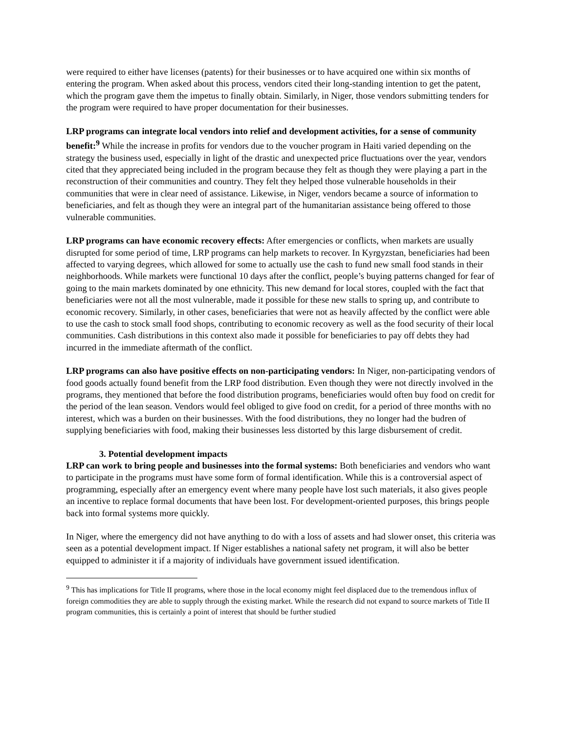were required to either have licenses (patents) for their businesses or to have acquired one within six months of entering the program. When asked about this process, vendors cited their long-standing intention to get the patent, which the program gave them the impetus to finally obtain. Similarly, in Niger, those vendors submitting tenders for the program were required to have proper documentation for their businesses.
LRP programs can integrate local vendors into relief and development activities, for a sense of community benefit:<sup>9</sup> While the increase in profits for vendors due to the voucher program in Haiti varied depending on the strategy the business used, especially in light of the drastic and unexpected price fluctuations over the year, vendors cited that they appreciated being included in the program because they felt as though they were playing a part in the reconstruction of their communities and country. They felt they helped those vulnerable households in their communities that were in clear need of assistance. Likewise, in Niger, vendors became a source of information to beneficiaries, and felt as though they were an integral part of the humanitarian assistance being offered to those vulnerable communities.
LRP programs can have economic recovery effects: After emergencies or conflicts, when markets are usually disrupted for some period of time, LRP programs can help markets to recover. In Kyrgyzstan, beneficiaries had been affected to varying degrees, which allowed for some to actually use the cash to fund new small food stands in their neighborhoods. While markets were functional 10 days after the conflict, people’s buying patterns changed for fear of going to the main markets dominated by one ethnicity. This new demand for local stores, coupled with the fact that beneficiaries were not all the most vulnerable, made it possible for these new stalls to spring up, and contribute to economic recovery. Similarly, in other cases, beneficiaries that were not as heavily affected by the conflict were able to use the cash to stock small food shops, contributing to economic recovery as well as the food security of their local communities. Cash distributions in this context also made it possible for beneficiaries to pay off debts they had incurred in the immediate aftermath of the conflict.
LRP programs can also have positive effects on non-participating vendors: In Niger, non-participating vendors of food goods actually found benefit from the LRP food distribution. Even though they were not directly involved in the programs, they mentioned that before the food distribution programs, beneficiaries would often buy food on credit for the period of the lean season. Vendors would feel obliged to give food on credit, for a period of three months with no interest, which was a burden on their businesses. With the food distributions, they no longer had the budren of supplying beneficiaries with food, making their businesses less distorted by this large disbursement of credit.
3. Potential development impacts
LRP can work to bring people and businesses into the formal systems: Both beneficiaries and vendors who want to participate in the programs must have some form of formal identification. While this is a controversial aspect of programming, especially after an emergency event where many people have lost such materials, it also gives people an incentive to replace formal documents that have been lost. For development-oriented purposes, this brings people back into formal systems more quickly.
In Niger, where the emergency did not have anything to do with a loss of assets and had slower onset, this criteria was seen as a potential development impact. If Niger establishes a national safety net program, it will also be better equipped to administer it if a majority of individuals have government issued identification.
<sup>9</sup> This has implications for Title II programs, where those in the local economy might feel displaced due to the tremendous influx of foreign commodities they are able to supply through the existing market. While the research did not expand to source markets of Title II program communities, this is certainly a point of interest that should be further studied